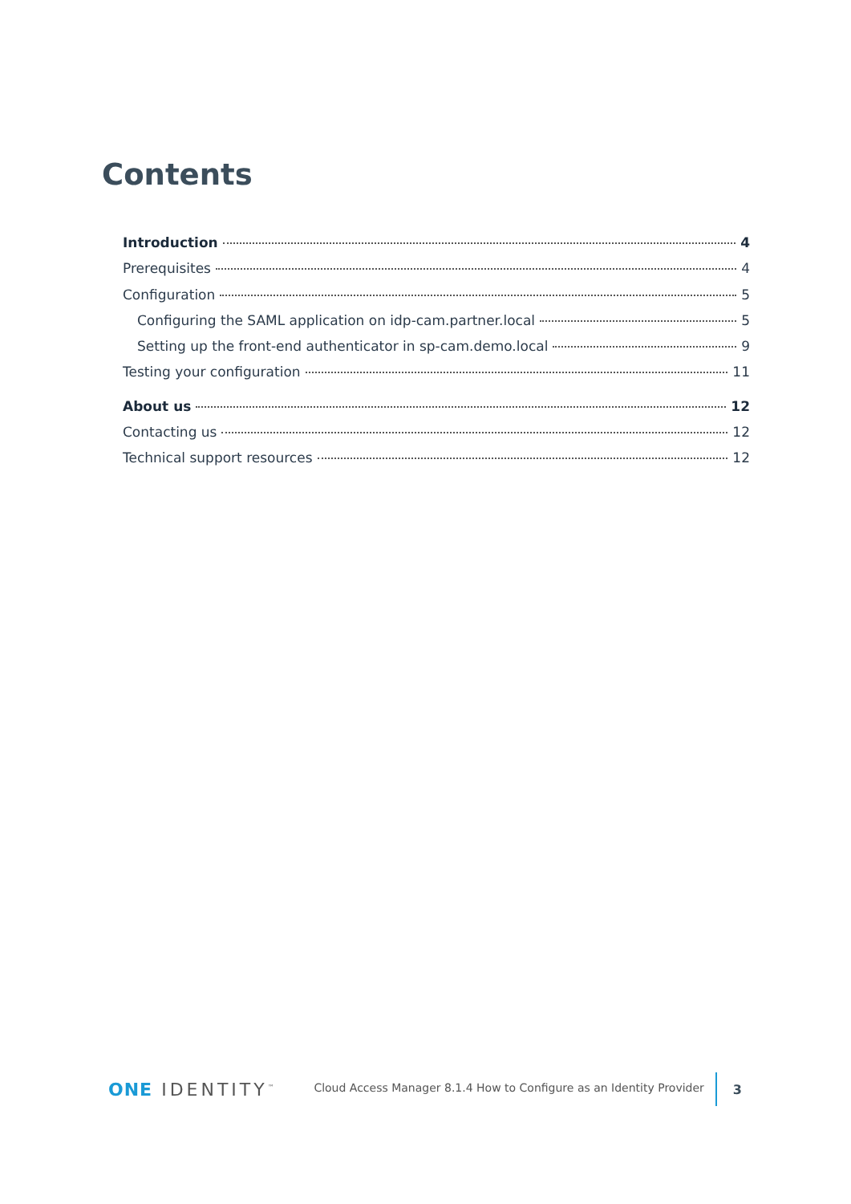Contents
Introduction 4
Prerequisites 4
Configuration 5
Configuring the SAML application on idp-cam.partner.local 5
Setting up the front-end authenticator in sp-cam.demo.local 9
Testing your configuration 11
About us 12
Contacting us 12
Technical support resources 12
ONE IDENTITY<sup>™</sup>
Cloud Access Manager 8.1.4 How to Configure as an Identity Provider
3